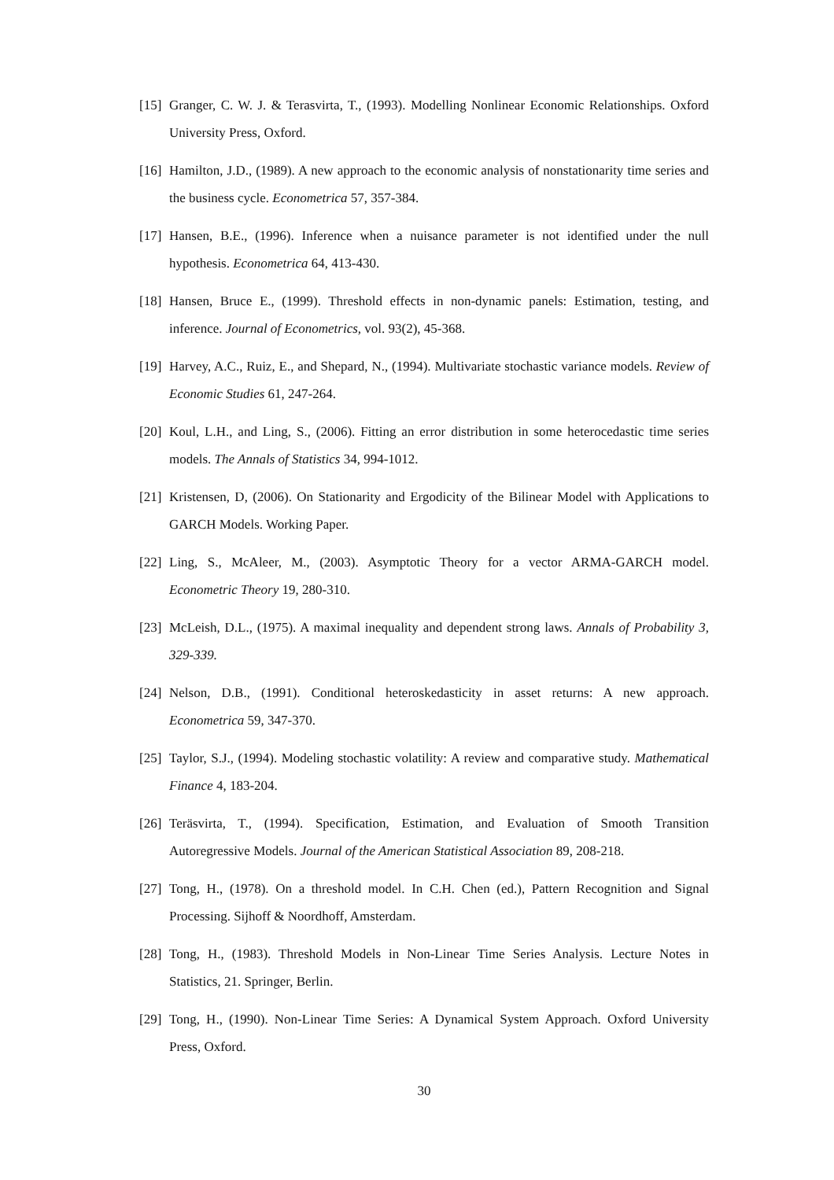[15] Granger, C. W. J. & Terasvirta, T., (1993). Modelling Nonlinear Economic Relationships. Oxford University Press, Oxford.
[16] Hamilton, J.D., (1989). A new approach to the economic analysis of nonstationarity time series and the business cycle. Econometrica 57, 357-384.
[17] Hansen, B.E., (1996). Inference when a nuisance parameter is not identified under the null hypothesis. Econometrica 64, 413-430.
[18] Hansen, Bruce E., (1999). Threshold effects in non-dynamic panels: Estimation, testing, and inference. Journal of Econometrics, vol. 93(2), 45-368.
[19] Harvey, A.C., Ruiz, E., and Shepard, N., (1994). Multivariate stochastic variance models. Review of Economic Studies 61, 247-264.
[20] Koul, L.H., and Ling, S., (2006). Fitting an error distribution in some heterocedastic time series models. The Annals of Statistics 34, 994-1012.
[21] Kristensen, D, (2006). On Stationarity and Ergodicity of the Bilinear Model with Applications to GARCH Models. Working Paper.
[22] Ling, S., McAleer, M., (2003). Asymptotic Theory for a vector ARMA-GARCH model. Econometric Theory 19, 280-310.
[23] McLeish, D.L., (1975). A maximal inequality and dependent strong laws. Annals of Probability 3, 329-339.
[24] Nelson, D.B., (1991). Conditional heteroskedasticity in asset returns: A new approach. Econometrica 59, 347-370.
[25] Taylor, S.J., (1994). Modeling stochastic volatility: A review and comparative study. Mathematical Finance 4, 183-204.
[26] Teräsvirta, T., (1994). Specification, Estimation, and Evaluation of Smooth Transition Autoregressive Models. Journal of the American Statistical Association 89, 208-218.
[27] Tong, H., (1978). On a threshold model. In C.H. Chen (ed.), Pattern Recognition and Signal Processing. Sijhoff & Noordhoff, Amsterdam.
[28] Tong, H., (1983). Threshold Models in Non-Linear Time Series Analysis. Lecture Notes in Statistics, 21. Springer, Berlin.
[29] Tong, H., (1990). Non-Linear Time Series: A Dynamical System Approach. Oxford University Press, Oxford.
30